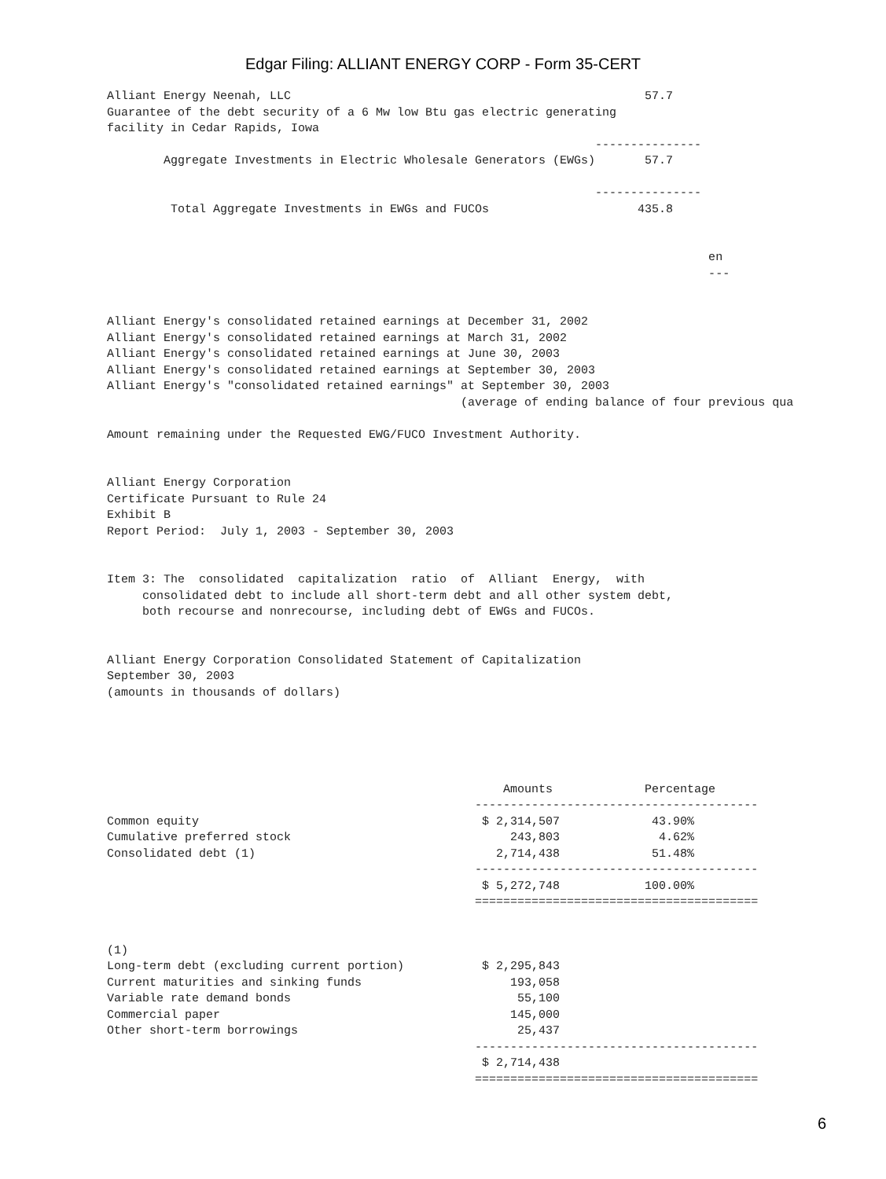Edgar Filing: ALLIANT ENERGY CORP - Form 35-CERT
Alliant Energy Neenah, LLC                                                  57.7
Guarantee of the debt security of a 6 Mw low Btu gas electric generating
facility in Cedar Rapids, Iowa
                                                                     ---------------
        Aggregate Investments in Electric Wholesale Generators (EWGs)       57.7

                                                                     ---------------
         Total Aggregate Investments in EWGs and FUCOs                     435.8


                                                                                     en
                                                                                     ---


Alliant Energy's consolidated retained earnings at December 31, 2002
Alliant Energy's consolidated retained earnings at March 31, 2002
Alliant Energy's consolidated retained earnings at June 30, 2003
Alliant Energy's consolidated retained earnings at September 30, 2003
Alliant Energy's "consolidated retained earnings" at September 30, 2003
                                                  (average of ending balance of four previous qua

Amount remaining under the Requested EWG/FUCO Investment Authority.


Alliant Energy Corporation
Certificate Pursuant to Rule 24
Exhibit B
Report Period:  July 1, 2003 - September 30, 2003


Item 3: The  consolidated  capitalization  ratio  of  Alliant  Energy,  with
     consolidated debt to include all short-term debt and all other system debt,
     both recourse and nonrecourse, including debt of EWGs and FUCOs.


Alliant Energy Corporation Consolidated Statement of Capitalization
September 30, 2003
(amounts in thousands of dollars)





                                                        Amounts             Percentage
                                                    ----------------------------------------
Common equity                                        $ 2,314,507             43.90%
Cumulative preferred stock                               243,803              4.62%
Consolidated debt (1)                                  2,714,438             51.48%
                                                    ----------------------------------------
                                                     $ 5,272,748            100.00%
                                                    ========================================


(1)
Long-term debt (excluding current portion)           $ 2,295,843
Current maturities and sinking funds                     193,058
Variable rate demand bonds                                55,100
Commercial paper                                         145,000
Other short-term borrowings                               25,437
                                                    ----------------------------------------
                                                     $ 2,714,438
                                                    ========================================
6